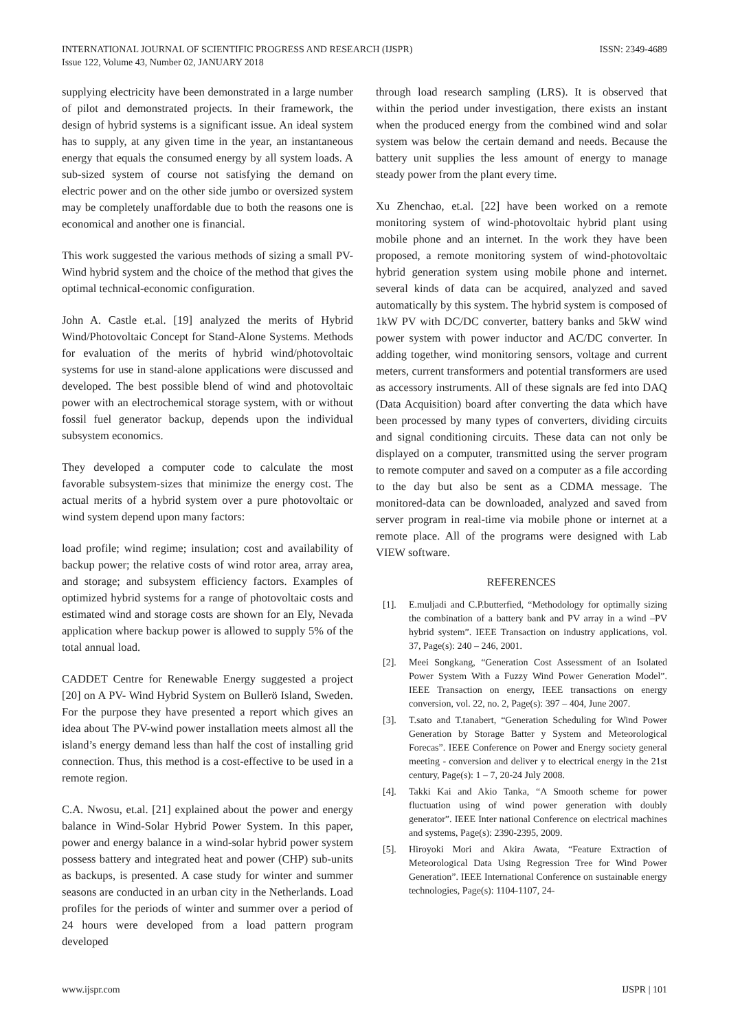INTERNATIONAL JOURNAL OF SCIENTIFIC PROGRESS AND RESEARCH (IJSPR)
Issue 122, Volume 43, Number 02, JANUARY 2018
ISSN: 2349-4689
supplying electricity have been demonstrated in a large number of pilot and demonstrated projects. In their framework, the design of hybrid systems is a significant issue. An ideal system has to supply, at any given time in the year, an instantaneous energy that equals the consumed energy by all system loads. A sub-sized system of course not satisfying the demand on electric power and on the other side jumbo or oversized system may be completely unaffordable due to both the reasons one is economical and another one is financial.
This work suggested the various methods of sizing a small PV-Wind hybrid system and the choice of the method that gives the optimal technical-economic configuration.
John A. Castle et.al. [19] analyzed the merits of Hybrid Wind/Photovoltaic Concept for Stand-Alone Systems. Methods for evaluation of the merits of hybrid wind/photovoltaic systems for use in stand-alone applications were discussed and developed. The best possible blend of wind and photovoltaic power with an electrochemical storage system, with or without fossil fuel generator backup, depends upon the individual subsystem economics.
They developed a computer code to calculate the most favorable subsystem-sizes that minimize the energy cost. The actual merits of a hybrid system over a pure photovoltaic or wind system depend upon many factors:
load profile; wind regime; insulation; cost and availability of backup power; the relative costs of wind rotor area, array area, and storage; and subsystem efficiency factors. Examples of optimized hybrid systems for a range of photovoltaic costs and estimated wind and storage costs are shown for an Ely, Nevada application where backup power is allowed to supply 5% of the total annual load.
CADDET Centre for Renewable Energy suggested a project [20] on A PV- Wind Hybrid System on Bullerö Island, Sweden. For the purpose they have presented a report which gives an idea about The PV-wind power installation meets almost all the island’s energy demand less than half the cost of installing grid connection. Thus, this method is a cost-effective to be used in a remote region.
C.A. Nwosu, et.al. [21] explained about the power and energy balance in Wind-Solar Hybrid Power System. In this paper, power and energy balance in a wind-solar hybrid power system possess battery and integrated heat and power (CHP) sub-units as backups, is presented. A case study for winter and summer seasons are conducted in an urban city in the Netherlands. Load profiles for the periods of winter and summer over a period of 24 hours were developed from a load pattern program developed
through load research sampling (LRS). It is observed that within the period under investigation, there exists an instant when the produced energy from the combined wind and solar system was below the certain demand and needs. Because the battery unit supplies the less amount of energy to manage steady power from the plant every time.
Xu Zhenchao, et.al. [22] have been worked on a remote monitoring system of wind-photovoltaic hybrid plant using mobile phone and an internet. In the work they have been proposed, a remote monitoring system of wind-photovoltaic hybrid generation system using mobile phone and internet. several kinds of data can be acquired, analyzed and saved automatically by this system. The hybrid system is composed of 1kW PV with DC/DC converter, battery banks and 5kW wind power system with power inductor and AC/DC converter. In adding together, wind monitoring sensors, voltage and current meters, current transformers and potential transformers are used as accessory instruments. All of these signals are fed into DAQ (Data Acquisition) board after converting the data which have been processed by many types of converters, dividing circuits and signal conditioning circuits. These data can not only be displayed on a computer, transmitted using the server program to remote computer and saved on a computer as a file according to the day but also be sent as a CDMA message. The monitored-data can be downloaded, analyzed and saved from server program in real-time via mobile phone or internet at a remote place. All of the programs were designed with Lab VIEW software.
REFERENCES
[1]. E.muljadi and C.P.butterfied, “Methodology for optimally sizing the combination of a battery bank and PV array in a wind –PV hybrid system”. IEEE Transaction on industry applications, vol. 37, Page(s): 240 – 246, 2001.
[2]. Meei Songkang, “Generation Cost Assessment of an Isolated Power System With a Fuzzy Wind Power Generation Model”. IEEE Transaction on energy, IEEE transactions on energy conversion, vol. 22, no. 2, Page(s): 397 – 404, June 2007.
[3]. T.sato and T.tanabert, “Generation Scheduling for Wind Power Generation by Storage Batter y System and Meteorological Forecas”. IEEE Conference on Power and Energy society general meeting - conversion and deliver y to electrical energy in the 21st century, Page(s): 1 – 7, 20-24 July 2008.
[4]. Takki Kai and Akio Tanka, “A Smooth scheme for power fluctuation using of wind power generation with doubly generator”. IEEE Inter national Conference on electrical machines and systems, Page(s): 2390-2395, 2009.
[5]. Hiroyoki Mori and Akira Awata, “Feature Extraction of Meteorological Data Using Regression Tree for Wind Power Generation”. IEEE International Conference on sustainable energy technologies, Page(s): 1104-1107, 24-
www.ijspr.com IJSPR | 101